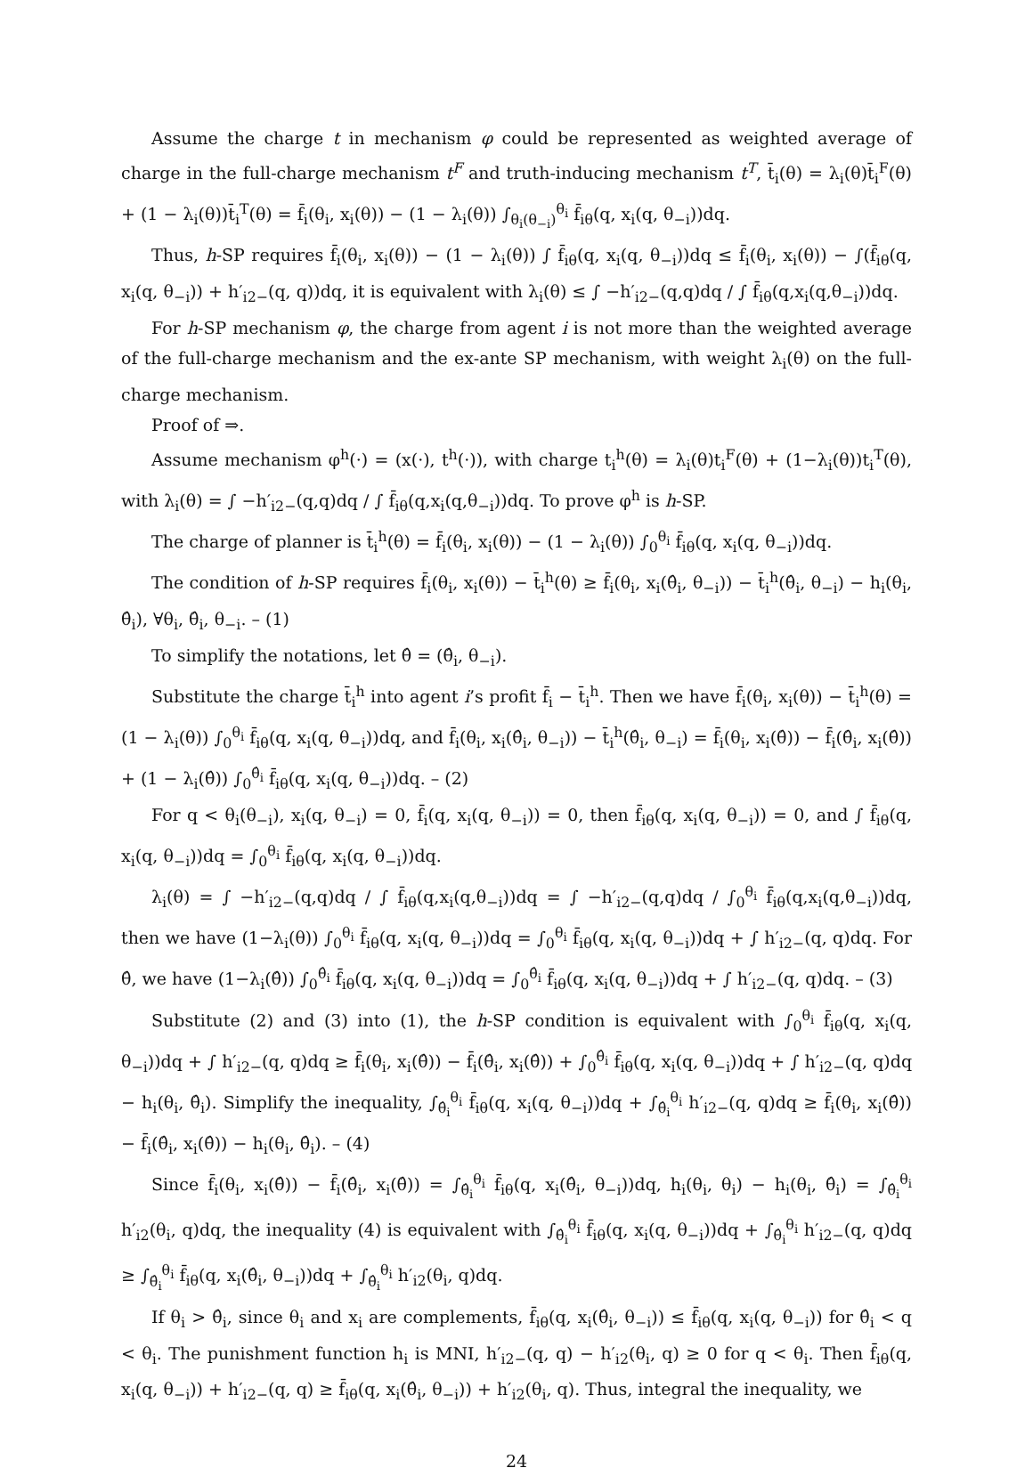Assume the charge t in mechanism φ could be represented as weighted average of charge in the full-charge mechanism t<sup>F</sup> and truth-inducing mechanism t<sup>T</sup>, t̄<sub>i</sub>(θ) = λ<sub>i</sub>(θ)t̄<sub>i</sub><sup>F</sup>(θ) + (1 − λ<sub>i</sub>(θ))t̄<sub>i</sub><sup>T</sup>(θ) = f̄<sub>i</sub>(θ<sub>i</sub>, x<sub>i</sub>(θ)) − (1 − λ<sub>i</sub>(θ)) ∫<sub>θ<sub>i</sub>(θ<sub>−i</sub>)</sub><sup>θ<sub>i</sub></sup> f̄<sub>iθ</sub>(q, x<sub>i</sub>(q, θ<sub>−i</sub>))dq.
Thus, h-SP requires f̄<sub>i</sub>(θ<sub>i</sub>, x<sub>i</sub>(θ)) − (1 − λ<sub>i</sub>(θ)) ∫ f̄<sub>iθ</sub>(q, x<sub>i</sub>(q, θ<sub>−i</sub>))dq ≤ f̄<sub>i</sub>(θ<sub>i</sub>, x<sub>i</sub>(θ)) − ∫(f̄<sub>iθ</sub>(q, x<sub>i</sub>(q, θ<sub>−i</sub>)) + h′<sub>i2−</sub>(q, q))dq, it is equivalent with λ<sub>i</sub>(θ) ≤ ∫ −h′<sub>i2−</sub>(q,q)dq / ∫ f̄<sub>iθ</sub>(q,x<sub>i</sub>(q,θ<sub>−i</sub>))dq.
For h-SP mechanism φ, the charge from agent i is not more than the weighted average of the full-charge mechanism and the ex-ante SP mechanism, with weight λ<sub>i</sub>(θ) on the full-charge mechanism.
Proof of ⇒.
Assume mechanism φ<sup>h</sup>(·) = (x(·), t<sup>h</sup>(·)), with charge t<sub>i</sub><sup>h</sup>(θ) = λ<sub>i</sub>(θ)t<sub>i</sub><sup>F</sup>(θ) + (1−λ<sub>i</sub>(θ))t<sub>i</sub><sup>T</sup>(θ), with λ<sub>i</sub>(θ) = ∫ −h′<sub>i2−</sub>(q,q)dq / ∫ f̄<sub>iθ</sub>(q,x<sub>i</sub>(q,θ<sub>−i</sub>))dq. To prove φ<sup>h</sup> is h-SP.
The charge of planner is t̄<sub>i</sub><sup>h</sup>(θ) = f̄<sub>i</sub>(θ<sub>i</sub>, x<sub>i</sub>(θ)) − (1 − λ<sub>i</sub>(θ)) ∫<sub>0</sub><sup>θ<sub>i</sub></sup> f̄<sub>iθ</sub>(q, x<sub>i</sub>(q, θ<sub>−i</sub>))dq.
The condition of h-SP requires f̄<sub>i</sub>(θ<sub>i</sub>, x<sub>i</sub>(θ)) − t̄<sub>i</sub><sup>h</sup>(θ) ≥ f̄<sub>i</sub>(θ<sub>i</sub>, x<sub>i</sub>(θ̂<sub>i</sub>, θ<sub>−i</sub>)) − t̄<sub>i</sub><sup>h</sup>(θ̂<sub>i</sub>, θ<sub>−i</sub>) − h<sub>i</sub>(θ<sub>i</sub>, θ̂<sub>i</sub>), ∀θ<sub>i</sub>, θ̂<sub>i</sub>, θ<sub>−i</sub>. – (1)
To simplify the notations, let θ̂ = (θ̂<sub>i</sub>, θ<sub>−i</sub>).
Substitute the charge t̄<sub>i</sub><sup>h</sup> into agent i’s profit f̄<sub>i</sub> − t̄<sub>i</sub><sup>h</sup>. Then we have f̄<sub>i</sub>(θ<sub>i</sub>, x<sub>i</sub>(θ)) − t̄<sub>i</sub><sup>h</sup>(θ) = (1 − λ<sub>i</sub>(θ)) ∫<sub>0</sub><sup>θ<sub>i</sub></sup> f̄<sub>iθ</sub>(q, x<sub>i</sub>(q, θ<sub>−i</sub>))dq, and f̄<sub>i</sub>(θ<sub>i</sub>, x<sub>i</sub>(θ̂<sub>i</sub>, θ<sub>−i</sub>)) − t̄<sub>i</sub><sup>h</sup>(θ̂<sub>i</sub>, θ<sub>−i</sub>) = f̄<sub>i</sub>(θ<sub>i</sub>, x<sub>i</sub>(θ̂)) − f̄<sub>i</sub>(θ̂<sub>i</sub>, x<sub>i</sub>(θ̂)) + (1 − λ<sub>i</sub>(θ̂)) ∫<sub>0</sub><sup>θ̂<sub>i</sub></sup> f̄<sub>iθ</sub>(q, x<sub>i</sub>(q, θ<sub>−i</sub>))dq. – (2)
For q < θ<sub>i</sub>(θ<sub>−i</sub>), x<sub>i</sub>(q, θ<sub>−i</sub>) = 0, f̄<sub>i</sub>(q, x<sub>i</sub>(q, θ<sub>−i</sub>)) = 0, then f̄<sub>iθ</sub>(q, x<sub>i</sub>(q, θ<sub>−i</sub>)) = 0, and ∫ f̄<sub>iθ</sub>(q, x<sub>i</sub>(q, θ<sub>−i</sub>))dq = ∫<sub>0</sub><sup>θ<sub>i</sub></sup> f̄<sub>iθ</sub>(q, x<sub>i</sub>(q, θ<sub>−i</sub>))dq.
λ<sub>i</sub>(θ) = ∫ −h′<sub>i2−</sub>(q,q)dq / ∫ f̄<sub>iθ</sub>(q,x<sub>i</sub>(q,θ<sub>−i</sub>))dq = ∫ −h′<sub>i2−</sub>(q,q)dq / ∫<sub>0</sub><sup>θ<sub>i</sub></sup> f̄<sub>iθ</sub>(q,x<sub>i</sub>(q,θ<sub>−i</sub>))dq, then we have (1−λ<sub>i</sub>(θ)) ∫<sub>0</sub><sup>θ<sub>i</sub></sup> f̄<sub>iθ</sub>(q, x<sub>i</sub>(q, θ<sub>−i</sub>))dq = ∫<sub>0</sub><sup>θ<sub>i</sub></sup> f̄<sub>iθ</sub>(q, x<sub>i</sub>(q, θ<sub>−i</sub>))dq + ∫ h′<sub>i2−</sub>(q, q)dq. For θ̂, we have (1−λ<sub>i</sub>(θ̂)) ∫<sub>0</sub><sup>θ̂<sub>i</sub></sup> f̄<sub>iθ</sub>(q, x<sub>i</sub>(q, θ<sub>−i</sub>))dq = ∫<sub>0</sub><sup>θ̂<sub>i</sub></sup> f̄<sub>iθ</sub>(q, x<sub>i</sub>(q, θ<sub>−i</sub>))dq + ∫ h′<sub>i2−</sub>(q, q)dq. – (3)
Substitute (2) and (3) into (1), the h-SP condition is equivalent with ∫<sub>0</sub><sup>θ<sub>i</sub></sup> f̄<sub>iθ</sub>(q, x<sub>i</sub>(q, θ<sub>−i</sub>))dq + ∫ h′<sub>i2−</sub>(q, q)dq ≥ f̄<sub>i</sub>(θ<sub>i</sub>, x<sub>i</sub>(θ̂)) − f̄<sub>i</sub>(θ̂<sub>i</sub>, x<sub>i</sub>(θ̂)) + ∫<sub>0</sub><sup>θ̂<sub>i</sub></sup> f̄<sub>iθ</sub>(q, x<sub>i</sub>(q, θ<sub>−i</sub>))dq + ∫ h′<sub>i2−</sub>(q, q)dq − h<sub>i</sub>(θ<sub>i</sub>, θ̂<sub>i</sub>). Simplify the inequality, ∫<sub>θ̂<sub>i</sub></sub><sup>θ<sub>i</sub></sup> f̄<sub>iθ</sub>(q, x<sub>i</sub>(q, θ<sub>−i</sub>))dq + ∫<sub>θ̂<sub>i</sub></sub><sup>θ<sub>i</sub></sup> h′<sub>i2−</sub>(q, q)dq ≥ f̄<sub>i</sub>(θ<sub>i</sub>, x<sub>i</sub>(θ̂)) − f̄<sub>i</sub>(θ̂<sub>i</sub>, x<sub>i</sub>(θ̂)) − h<sub>i</sub>(θ<sub>i</sub>, θ̂<sub>i</sub>). – (4)
Since f̄<sub>i</sub>(θ<sub>i</sub>, x<sub>i</sub>(θ̂)) − f̄<sub>i</sub>(θ̂<sub>i</sub>, x<sub>i</sub>(θ̂)) = ∫<sub>θ̂<sub>i</sub></sub><sup>θ<sub>i</sub></sup> f̄<sub>iθ</sub>(q, x<sub>i</sub>(θ̂<sub>i</sub>, θ<sub>−i</sub>))dq, h<sub>i</sub>(θ<sub>i</sub>, θ<sub>i</sub>) − h<sub>i</sub>(θ<sub>i</sub>, θ̂<sub>i</sub>) = ∫<sub>θ̂<sub>i</sub></sub><sup>θ<sub>i</sub></sup> h′<sub>i2</sub>(θ<sub>i</sub>, q)dq, the inequality (4) is equivalent with ∫<sub>θ̂<sub>i</sub></sub><sup>θ<sub>i</sub></sup> f̄<sub>iθ</sub>(q, x<sub>i</sub>(q, θ<sub>−i</sub>))dq + ∫<sub>θ̂<sub>i</sub></sub><sup>θ<sub>i</sub></sup> h′<sub>i2−</sub>(q, q)dq ≥ ∫<sub>θ̂<sub>i</sub></sub><sup>θ<sub>i</sub></sup> f̄<sub>iθ</sub>(q, x<sub>i</sub>(θ̂<sub>i</sub>, θ<sub>−i</sub>))dq + ∫<sub>θ̂<sub>i</sub></sub><sup>θ<sub>i</sub></sup> h′<sub>i2</sub>(θ<sub>i</sub>, q)dq.
If θ<sub>i</sub> > θ̂<sub>i</sub>, since θ<sub>i</sub> and x<sub>i</sub> are complements, f̄<sub>iθ</sub>(q, x<sub>i</sub>(θ̂<sub>i</sub>, θ<sub>−i</sub>)) ≤ f̄<sub>iθ</sub>(q, x<sub>i</sub>(q, θ<sub>−i</sub>)) for θ̂<sub>i</sub> < q < θ<sub>i</sub>. The punishment function h<sub>i</sub> is MNI, h′<sub>i2−</sub>(q, q) − h′<sub>i2</sub>(θ<sub>i</sub>, q) ≥ 0 for q < θ<sub>i</sub>. Then f̄<sub>iθ</sub>(q, x<sub>i</sub>(q, θ<sub>−i</sub>)) + h′<sub>i2−</sub>(q, q) ≥ f̄<sub>iθ</sub>(q, x<sub>i</sub>(θ̂<sub>i</sub>, θ<sub>−i</sub>)) + h′<sub>i2</sub>(θ<sub>i</sub>, q). Thus, integral the inequality, we
24